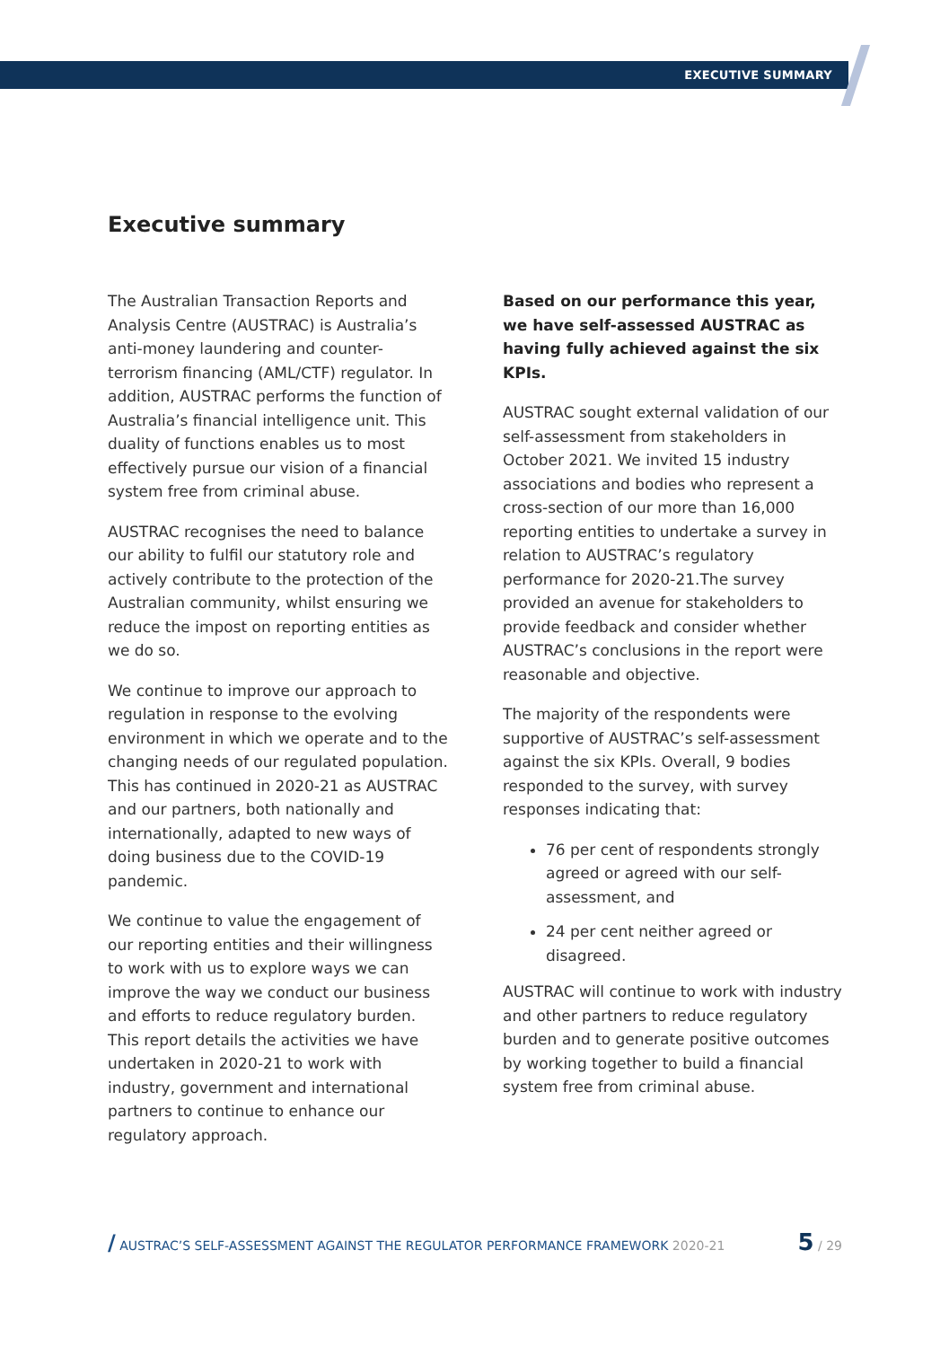EXECUTIVE SUMMARY
Executive summary
The Australian Transaction Reports and Analysis Centre (AUSTRAC) is Australia’s anti-money laundering and counter-terrorism financing (AML/CTF) regulator. In addition, AUSTRAC performs the function of Australia’s financial intelligence unit. This duality of functions enables us to most effectively pursue our vision of a financial system free from criminal abuse.
AUSTRAC recognises the need to balance our ability to fulfil our statutory role and actively contribute to the protection of the Australian community, whilst ensuring we reduce the impost on reporting entities as we do so.
We continue to improve our approach to regulation in response to the evolving environment in which we operate and to the changing needs of our regulated population. This has continued in 2020-21 as AUSTRAC and our partners, both nationally and internationally, adapted to new ways of doing business due to the COVID-19 pandemic.
We continue to value the engagement of our reporting entities and their willingness to work with us to explore ways we can improve the way we conduct our business and efforts to reduce regulatory burden. This report details the activities we have undertaken in 2020-21 to work with industry, government and international partners to continue to enhance our regulatory approach.
Based on our performance this year, we have self-assessed AUSTRAC as having fully achieved against the six KPIs.
AUSTRAC sought external validation of our self-assessment from stakeholders in October 2021. We invited 15 industry associations and bodies who represent a cross-section of our more than 16,000 reporting entities to undertake a survey in relation to AUSTRAC’s regulatory performance for 2020-21.The survey provided an avenue for stakeholders to provide feedback and consider whether AUSTRAC’s conclusions in the report were reasonable and objective.
The majority of the respondents were supportive of AUSTRAC’s self-assessment against the six KPIs. Overall, 9 bodies responded to the survey, with survey responses indicating that:
76 per cent of respondents strongly agreed or agreed with our self-assessment, and
24 per cent neither agreed or disagreed.
AUSTRAC will continue to work with industry and other partners to reduce regulatory burden and to generate positive outcomes by working together to build a financial system free from criminal abuse.
/ AUSTRAC’S SELF-ASSESSMENT AGAINST THE REGULATOR PERFORMANCE FRAMEWORK 2020-21 5 / 29